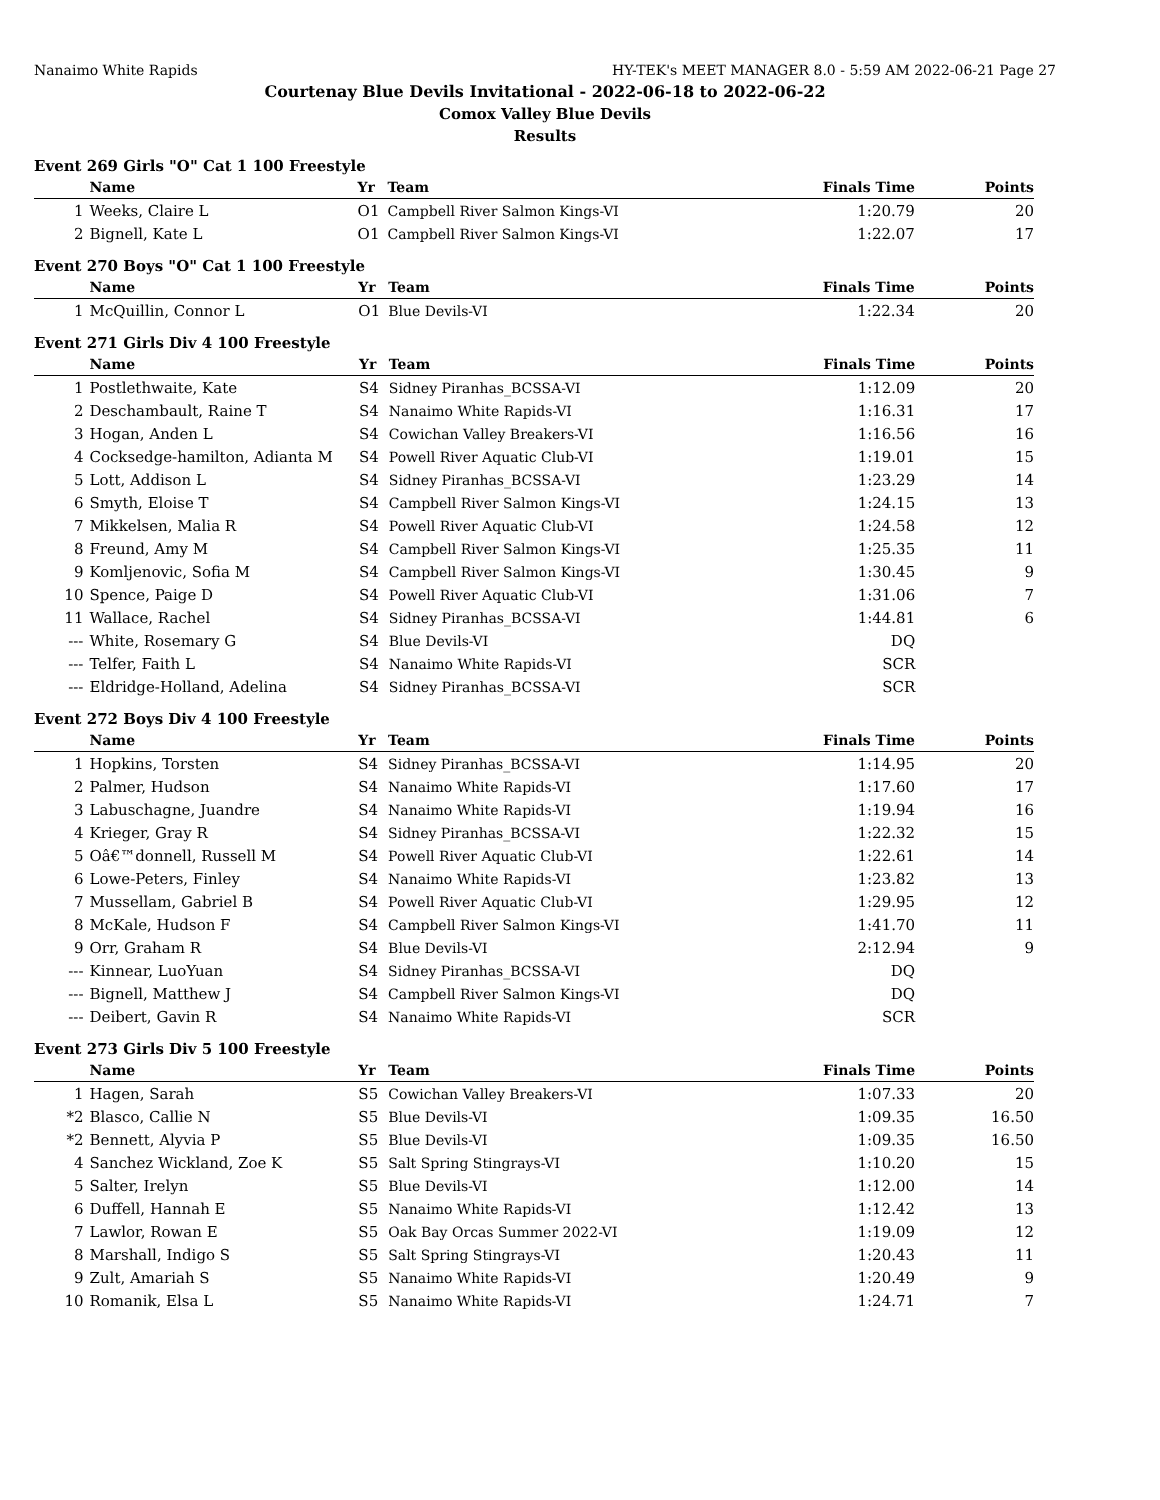Nanaimo White Rapids HY-TEK's MEET MANAGER 8.0 - 5:59 AM 2022-06-21 Page 27
Courtenay Blue Devils Invitational - 2022-06-18 to 2022-06-22
Comox Valley Blue Devils
Results
Event 269 Girls "O" Cat 1 100 Freestyle
| | Name | Yr | Team | Finals Time | Points |
| --- | --- | --- | --- | --- | --- |
| 1 | Weeks, Claire L | O1 | Campbell River Salmon Kings-VI | 1:20.79 | 20 |
| 2 | Bignell, Kate L | O1 | Campbell River Salmon Kings-VI | 1:22.07 | 17 |
Event 270 Boys "O" Cat 1 100 Freestyle
| | Name | Yr | Team | Finals Time | Points |
| --- | --- | --- | --- | --- | --- |
| 1 | McQuillin, Connor L | O1 | Blue Devils-VI | 1:22.34 | 20 |
Event 271 Girls Div 4 100 Freestyle
| | Name | Yr | Team | Finals Time | Points |
| --- | --- | --- | --- | --- | --- |
| 1 | Postlethwaite, Kate | S4 | Sidney Piranhas_BCSSA-VI | 1:12.09 | 20 |
| 2 | Deschambault, Raine T | S4 | Nanaimo White Rapids-VI | 1:16.31 | 17 |
| 3 | Hogan, Anden L | S4 | Cowichan Valley Breakers-VI | 1:16.56 | 16 |
| 4 | Cocksedge-hamilton, Adianta M | S4 | Powell River Aquatic Club-VI | 1:19.01 | 15 |
| 5 | Lott, Addison L | S4 | Sidney Piranhas_BCSSA-VI | 1:23.29 | 14 |
| 6 | Smyth, Eloise T | S4 | Campbell River Salmon Kings-VI | 1:24.15 | 13 |
| 7 | Mikkelsen, Malia R | S4 | Powell River Aquatic Club-VI | 1:24.58 | 12 |
| 8 | Freund, Amy M | S4 | Campbell River Salmon Kings-VI | 1:25.35 | 11 |
| 9 | Komljenovic, Sofia M | S4 | Campbell River Salmon Kings-VI | 1:30.45 | 9 |
| 10 | Spence, Paige D | S4 | Powell River Aquatic Club-VI | 1:31.06 | 7 |
| 11 | Wallace, Rachel | S4 | Sidney Piranhas_BCSSA-VI | 1:44.81 | 6 |
| --- | White, Rosemary G | S4 | Blue Devils-VI | DQ | |
| --- | Telfer, Faith L | S4 | Nanaimo White Rapids-VI | SCR | |
| --- | Eldridge-Holland, Adelina | S4 | Sidney Piranhas_BCSSA-VI | SCR | |
Event 272 Boys Div 4 100 Freestyle
| | Name | Yr | Team | Finals Time | Points |
| --- | --- | --- | --- | --- | --- |
| 1 | Hopkins, Torsten | S4 | Sidney Piranhas_BCSSA-VI | 1:14.95 | 20 |
| 2 | Palmer, Hudson | S4 | Nanaimo White Rapids-VI | 1:17.60 | 17 |
| 3 | Labuschagne, Juandre | S4 | Nanaimo White Rapids-VI | 1:19.94 | 16 |
| 4 | Krieger, Gray R | S4 | Sidney Piranhas_BCSSA-VI | 1:22.32 | 15 |
| 5 | Oâ€™donnell, Russell M | S4 | Powell River Aquatic Club-VI | 1:22.61 | 14 |
| 6 | Lowe-Peters, Finley | S4 | Nanaimo White Rapids-VI | 1:23.82 | 13 |
| 7 | Mussellam, Gabriel B | S4 | Powell River Aquatic Club-VI | 1:29.95 | 12 |
| 8 | McKale, Hudson F | S4 | Campbell River Salmon Kings-VI | 1:41.70 | 11 |
| 9 | Orr, Graham R | S4 | Blue Devils-VI | 2:12.94 | 9 |
| --- | Kinnear, LuoYuan | S4 | Sidney Piranhas_BCSSA-VI | DQ | |
| --- | Bignell, Matthew J | S4 | Campbell River Salmon Kings-VI | DQ | |
| --- | Deibert, Gavin R | S4 | Nanaimo White Rapids-VI | SCR | |
Event 273 Girls Div 5 100 Freestyle
| | Name | Yr | Team | Finals Time | Points |
| --- | --- | --- | --- | --- | --- |
| 1 | Hagen, Sarah | S5 | Cowichan Valley Breakers-VI | 1:07.33 | 20 |
| *2 | Blasco, Callie N | S5 | Blue Devils-VI | 1:09.35 | 16.50 |
| *2 | Bennett, Alyvia P | S5 | Blue Devils-VI | 1:09.35 | 16.50 |
| 4 | Sanchez Wickland, Zoe K | S5 | Salt Spring Stingrays-VI | 1:10.20 | 15 |
| 5 | Salter, Irelyn | S5 | Blue Devils-VI | 1:12.00 | 14 |
| 6 | Duffell, Hannah E | S5 | Nanaimo White Rapids-VI | 1:12.42 | 13 |
| 7 | Lawlor, Rowan E | S5 | Oak Bay Orcas Summer 2022-VI | 1:19.09 | 12 |
| 8 | Marshall, Indigo S | S5 | Salt Spring Stingrays-VI | 1:20.43 | 11 |
| 9 | Zult, Amariah S | S5 | Nanaimo White Rapids-VI | 1:20.49 | 9 |
| 10 | Romanik, Elsa L | S5 | Nanaimo White Rapids-VI | 1:24.71 | 7 |